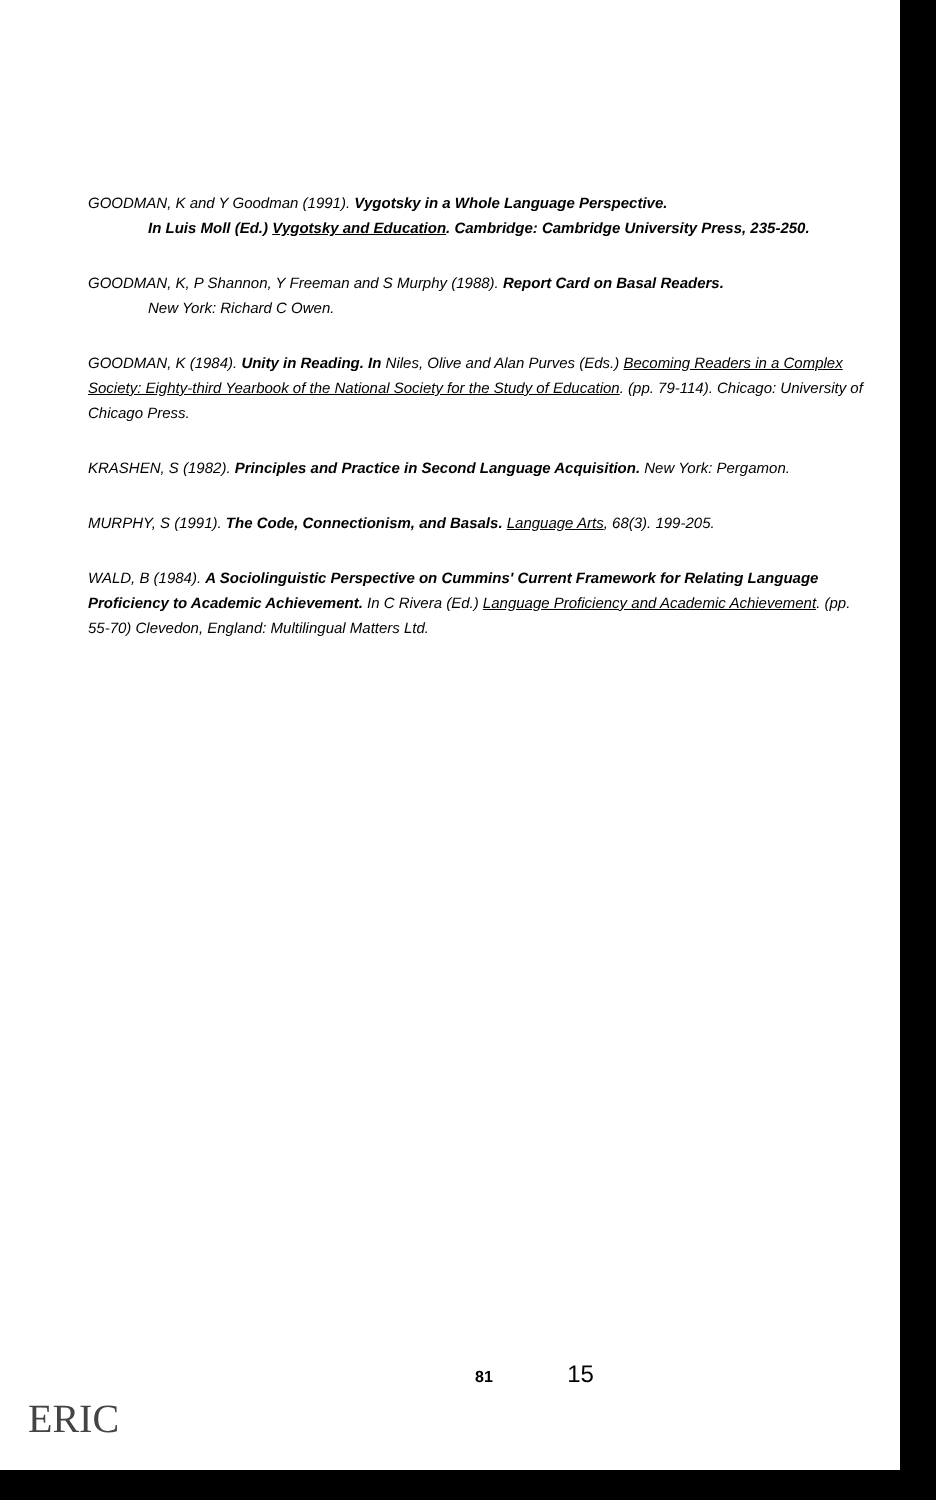GOODMAN, K and Y Goodman (1991). Vygotsky in a Whole Language Perspective.
In Luis Moll (Ed.) Vygotsky and Education. Cambridge: Cambridge University Press, 235-250.
GOODMAN, K, P Shannon, Y Freeman and S Murphy (1988). Report Card on Basal Readers.
New York: Richard C Owen.
GOODMAN, K (1984). Unity in Reading. In Niles, Olive and Alan Purves (Eds.) Becoming Readers in a Complex Society: Eighty-third Yearbook of the National Society for the Study of Education. (pp. 79-114). Chicago: University of Chicago Press.
KRASHEN, S (1982). Principles and Practice in Second Language Acquisition. New York: Pergamon.
MURPHY, S (1991). The Code, Connectionism, and Basals. Language Arts, 68(3). 199-205.
WALD, B (1984). A Sociolinguistic Perspective on Cummins' Current Framework for Relating Language Proficiency to Academic Achievement. In C Rivera (Ed.) Language Proficiency and Academic Achievement. (pp. 55-70) Clevedon, England: Multilingual Matters Ltd.
81 15
ERIC